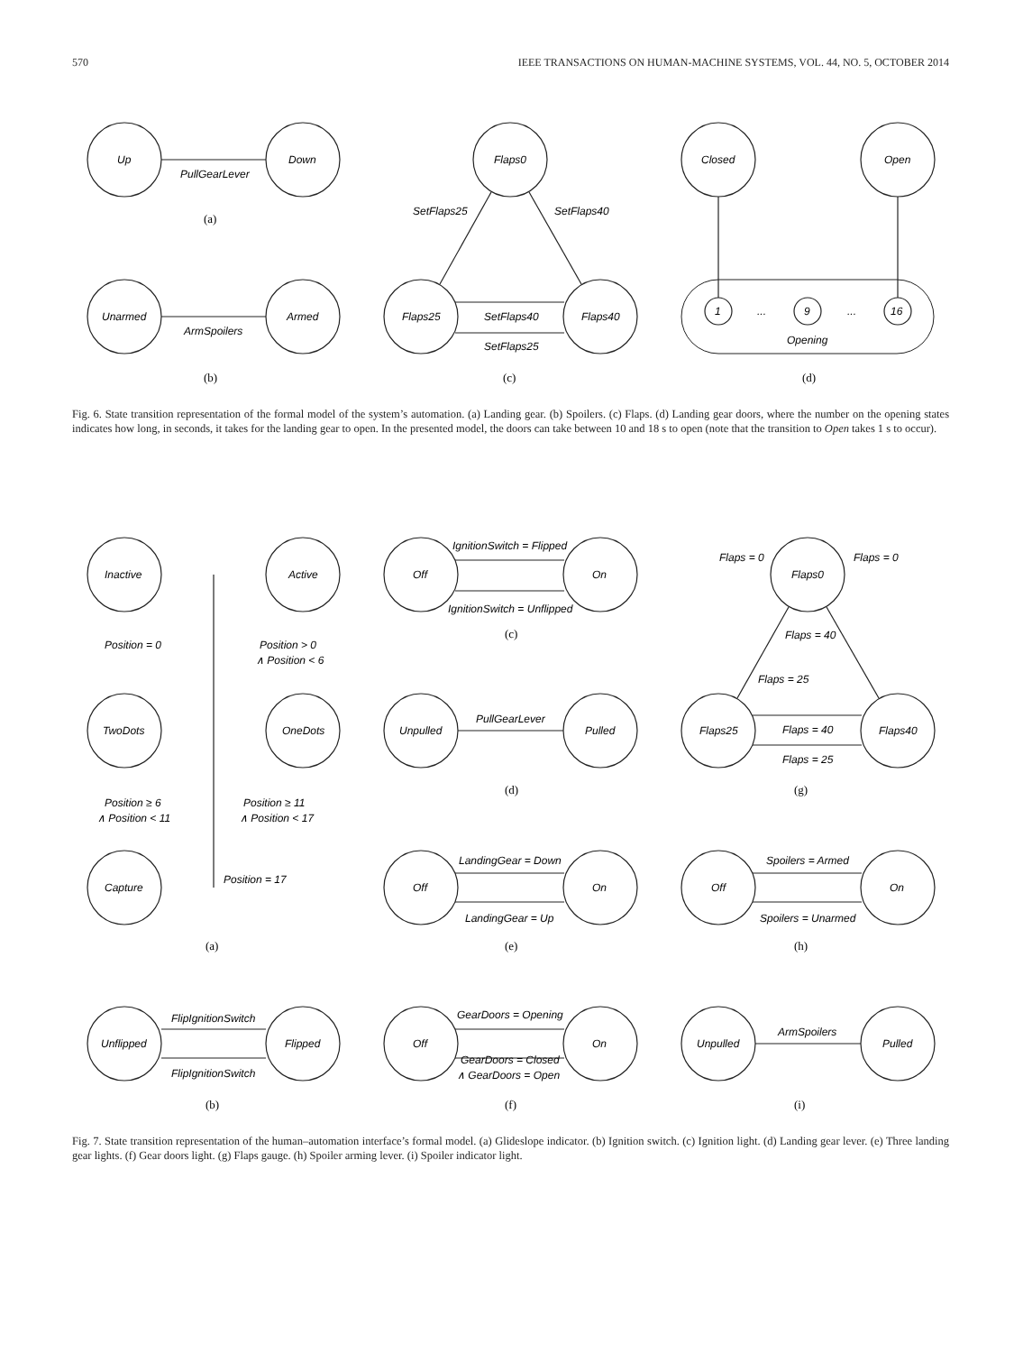570 IEEE TRANSACTIONS ON HUMAN-MACHINE SYSTEMS, VOL. 44, NO. 5, OCTOBER 2014
Up
Down
PullGearLever
(a)
Unarmed
Armed
ArmSpoilers
(b)
Flaps0
Flaps25
Flaps40
SetFlaps25
SetFlaps40
SetFlaps40
SetFlaps25
(c)
Closed
Open
1
9
16
...
...
Opening
(d)
Fig. 6. State transition representation of the formal model of the system’s automation. (a) Landing gear. (b) Spoilers. (c) Flaps. (d) Landing gear doors, where the number on the opening states indicates how long, in seconds, it takes for the landing gear to open. In the presented model, the doors can take between 10 and 18 s to open (note that the transition to Open takes 1 s to occur).
Inactive
Active
TwoDots
OneDots
Capture
Position = 0
Position > 0
∧ Position < 6
Position ≥ 6
∧ Position < 11
Position ≥ 11
∧ Position < 17
Position = 17
(a)
Unflipped
Flipped
FlipIgnitionSwitch
FlipIgnitionSwitch
(b)
Off
On
IgnitionSwitch = Flipped
IgnitionSwitch = Unflipped
(c)
Unpulled
Pulled
PullGearLever
(d)
Off
On
LandingGear = Down
LandingGear = Up
(e)
Off
On
GearDoors = Opening
GearDoors = Closed
∧ GearDoors = Open
(f)
Flaps0
Flaps25
Flaps40
Flaps = 0
Flaps = 0
Flaps = 40
Flaps = 25
Flaps = 40
Flaps = 25
(g)
Off
On
Spoilers = Armed
Spoilers = Unarmed
(h)
Unpulled
Pulled
ArmSpoilers
(i)
Fig. 7. State transition representation of the human–automation interface’s formal model. (a) Glideslope indicator. (b) Ignition switch. (c) Ignition light. (d) Landing gear lever. (e) Three landing gear lights. (f) Gear doors light. (g) Flaps gauge. (h) Spoiler arming lever. (i) Spoiler indicator light.